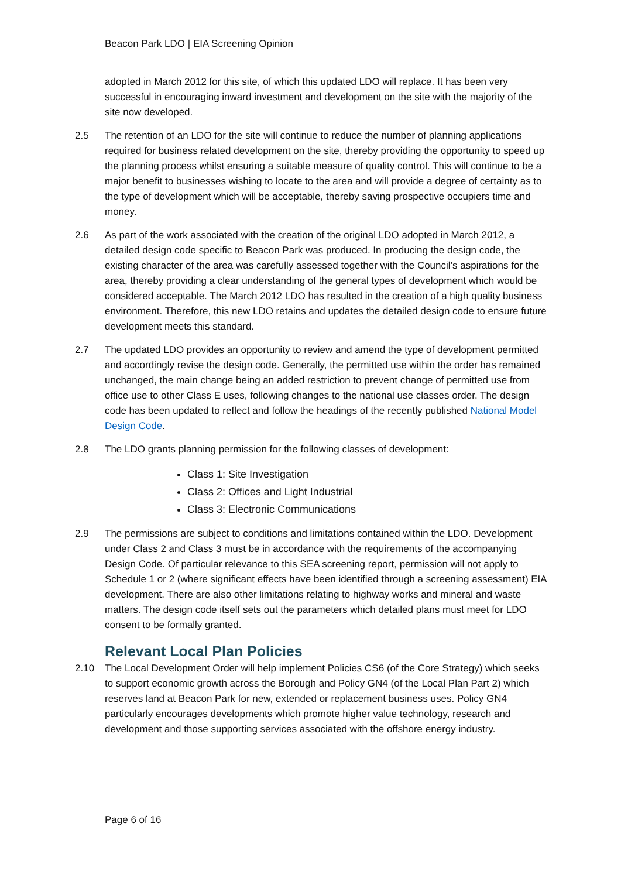Beacon Park LDO | EIA Screening Opinion
adopted in March 2012 for this site, of which this updated LDO will replace. It has been very successful in encouraging inward investment and development on the site with the majority of the site now developed.
2.5 The retention of an LDO for the site will continue to reduce the number of planning applications required for business related development on the site, thereby providing the opportunity to speed up the planning process whilst ensuring a suitable measure of quality control. This will continue to be a major benefit to businesses wishing to locate to the area and will provide a degree of certainty as to the type of development which will be acceptable, thereby saving prospective occupiers time and money.
2.6 As part of the work associated with the creation of the original LDO adopted in March 2012, a detailed design code specific to Beacon Park was produced. In producing the design code, the existing character of the area was carefully assessed together with the Council’s aspirations for the area, thereby providing a clear understanding of the general types of development which would be considered acceptable. The March 2012 LDO has resulted in the creation of a high quality business environment. Therefore, this new LDO retains and updates the detailed design code to ensure future development meets this standard.
2.7 The updated LDO provides an opportunity to review and amend the type of development permitted and accordingly revise the design code. Generally, the permitted use within the order has remained unchanged, the main change being an added restriction to prevent change of permitted use from office use to other Class E uses, following changes to the national use classes order. The design code has been updated to reflect and follow the headings of the recently published National Model Design Code.
2.8 The LDO grants planning permission for the following classes of development:
Class 1: Site Investigation
Class 2: Offices and Light Industrial
Class 3: Electronic Communications
2.9 The permissions are subject to conditions and limitations contained within the LDO. Development under Class 2 and Class 3 must be in accordance with the requirements of the accompanying Design Code. Of particular relevance to this SEA screening report, permission will not apply to Schedule 1 or 2 (where significant effects have been identified through a screening assessment) EIA development. There are also other limitations relating to highway works and mineral and waste matters. The design code itself sets out the parameters which detailed plans must meet for LDO consent to be formally granted.
Relevant Local Plan Policies
2.10 The Local Development Order will help implement Policies CS6 (of the Core Strategy) which seeks to support economic growth across the Borough and Policy GN4 (of the Local Plan Part 2) which reserves land at Beacon Park for new, extended or replacement business uses. Policy GN4 particularly encourages developments which promote higher value technology, research and development and those supporting services associated with the offshore energy industry.
Page 6 of 16